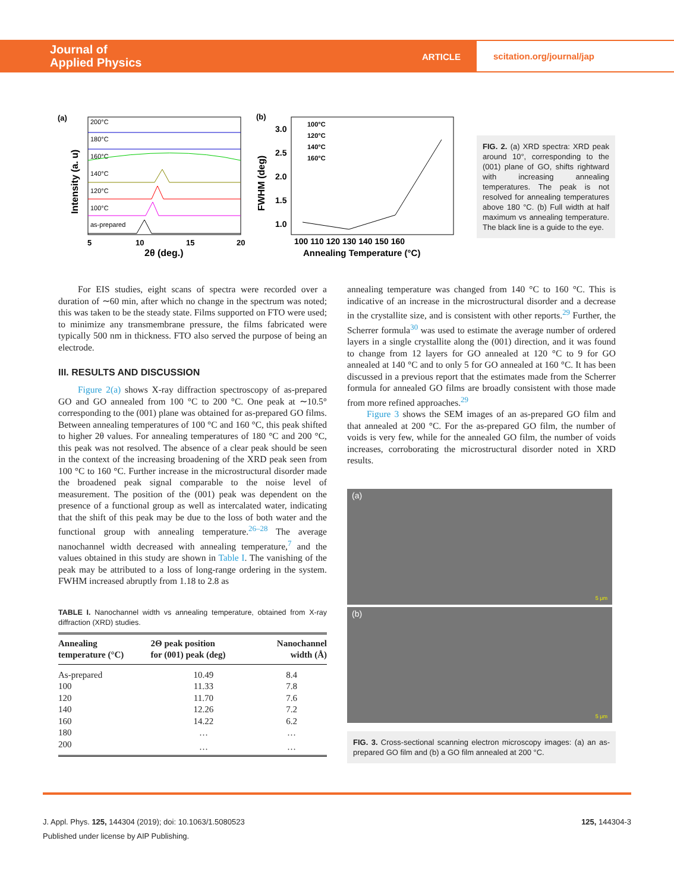Journal of
Applied Physics
ARTICLE
scitation.org/journal/jap
(a)
200°C
180°C
160°C
140°C
120°C
100°C
as-prepared
5
10
15
20
2θ (deg.)
Intensity (a. u)
(b)
100°C
120°C
140°C
160°C
3.0
2.5
2.0
1.5
1.0
100 110 120 130 140 150 160
Annealing Temperature (°C)
FWHM (deg)
FIG. 2. (a) XRD spectra: XRD peak around 10°, corresponding to the (001) plane of GO, shifts rightward with increasing annealing temperatures. The peak is not resolved for annealing temperatures above 180 °C. (b) Full width at half maximum vs annealing temperature. The black line is a guide to the eye.
For EIS studies, eight scans of spectra were recorded over a duration of ∼60 min, after which no change in the spectrum was noted; this was taken to be the steady state. Films supported on FTO were used; to minimize any transmembrane pressure, the films fabricated were typically 500 nm in thickness. FTO also served the purpose of being an electrode.
III. RESULTS AND DISCUSSION
Figure 2(a) shows X-ray diffraction spectroscopy of as-prepared GO and GO annealed from 100 °C to 200 °C. One peak at ∼10.5° corresponding to the (001) plane was obtained for as-prepared GO films. Between annealing temperatures of 100 °C and 160 °C, this peak shifted to higher 2θ values. For annealing temperatures of 180 °C and 200 °C, this peak was not resolved. The absence of a clear peak should be seen in the context of the increasing broadening of the XRD peak seen from 100 °C to 160 °C. Further increase in the microstructural disorder made the broadened peak signal comparable to the noise level of measurement. The position of the (001) peak was dependent on the presence of a functional group as well as intercalated water, indicating that the shift of this peak may be due to the loss of both water and the functional group with annealing temperature.<sup>26–28</sup> The average nanochannel width decreased with annealing temperature,<sup>7</sup> and the values obtained in this study are shown in Table I. The vanishing of the peak may be attributed to a loss of long-range ordering in the system. FWHM increased abruptly from 1.18 to 2.8 as
TABLE I. Nanochannel width vs annealing temperature, obtained from X-ray diffraction (XRD) studies.
| Annealing temperature (°C) | 2Θ peak position for (001) peak (deg) | Nanochannel width (Å) |
| --- | --- | --- |
| As-prepared | 10.49 | 8.4 |
| 100 | 11.33 | 7.8 |
| 120 | 11.70 | 7.6 |
| 140 | 12.26 | 7.2 |
| 160 | 14.22 | 6.2 |
| 180 | … | … |
| 200 | … | … |
annealing temperature was changed from 140 °C to 160 °C. This is indicative of an increase in the microstructural disorder and a decrease in the crystallite size, and is consistent with other reports.<sup>29</sup> Further, the Scherrer formula<sup>30</sup> was used to estimate the average number of ordered layers in a single crystallite along the (001) direction, and it was found to change from 12 layers for GO annealed at 120 °C to 9 for GO annealed at 140 °C and to only 5 for GO annealed at 160 °C. It has been discussed in a previous report that the estimates made from the Scherrer formula for annealed GO films are broadly consistent with those made from more refined approaches.<sup>29</sup>
Figure 3 shows the SEM images of an as-prepared GO film and that annealed at 200 °C. For the as-prepared GO film, the number of voids is very few, while for the annealed GO film, the number of voids increases, corroborating the microstructural disorder noted in XRD results.
(a)
5 μm
(b)
5 μm
FIG. 3. Cross-sectional scanning electron microscopy images: (a) an as-prepared GO film and (b) a GO film annealed at 200 °C.
J. Appl. Phys. 125, 144304 (2019); doi: 10.1063/1.5080523 125, 144304-3
Published under license by AIP Publishing.